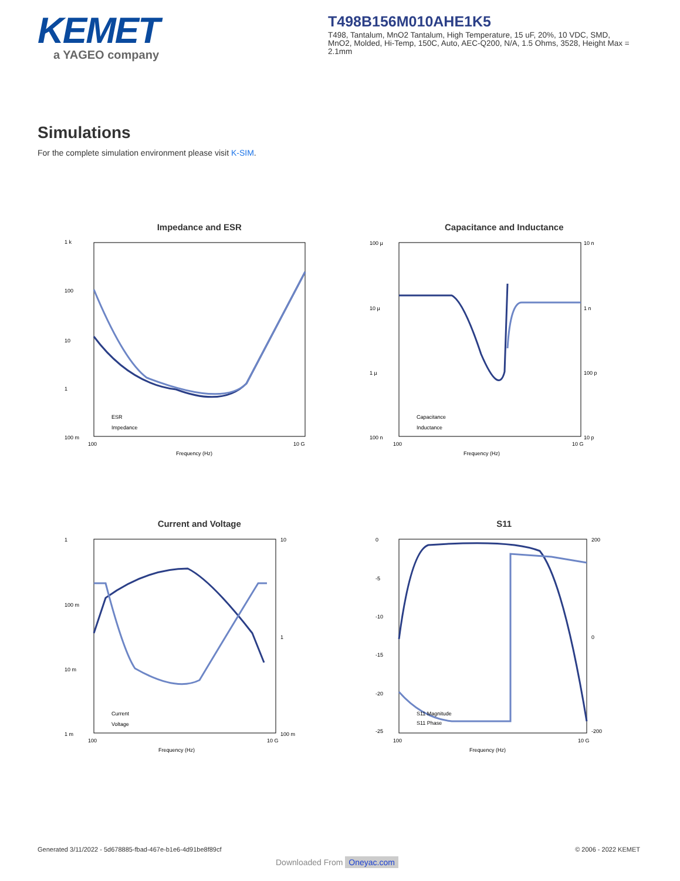KEMET
a YAGEO company
T498B156M010AHE1K5
T498, Tantalum, MnO2 Tantalum, High Temperature, 15 uF, 20%, 10 VDC, SMD, MnO2, Molded, Hi-Temp, 150C, Auto, AEC-Q200, N/A, 1.5 Ohms, 3528, Height Max = 2.1mm
Simulations
For the complete simulation environment please visit K-SIM.
Impedance and ESR
1 k
100
10
1
100 m
100
10 G
Frequency (Hz)
ESR
Impedance
Capacitance and Inductance
100 µ
10 µ
1 µ
100 n
10 n
1 n
100 p
10 p
100
10 G
Frequency (Hz)
Capacitance
Inductance
Current and Voltage
1
100 m
10 m
1 m
10
1
100 m
100
10 G
Frequency (Hz)
Current
Voltage
S11
0
-5
-10
-15
-20
-25
200
0
-200
100
10 G
Frequency (Hz)
S11 Magnitude
S11 Phase
Generated 3/11/2022 - 5d678885-fbad-467e-b1e6-4d91be8f89cf © 2006 - 2022 KEMET
Downloaded From Oneyac.com